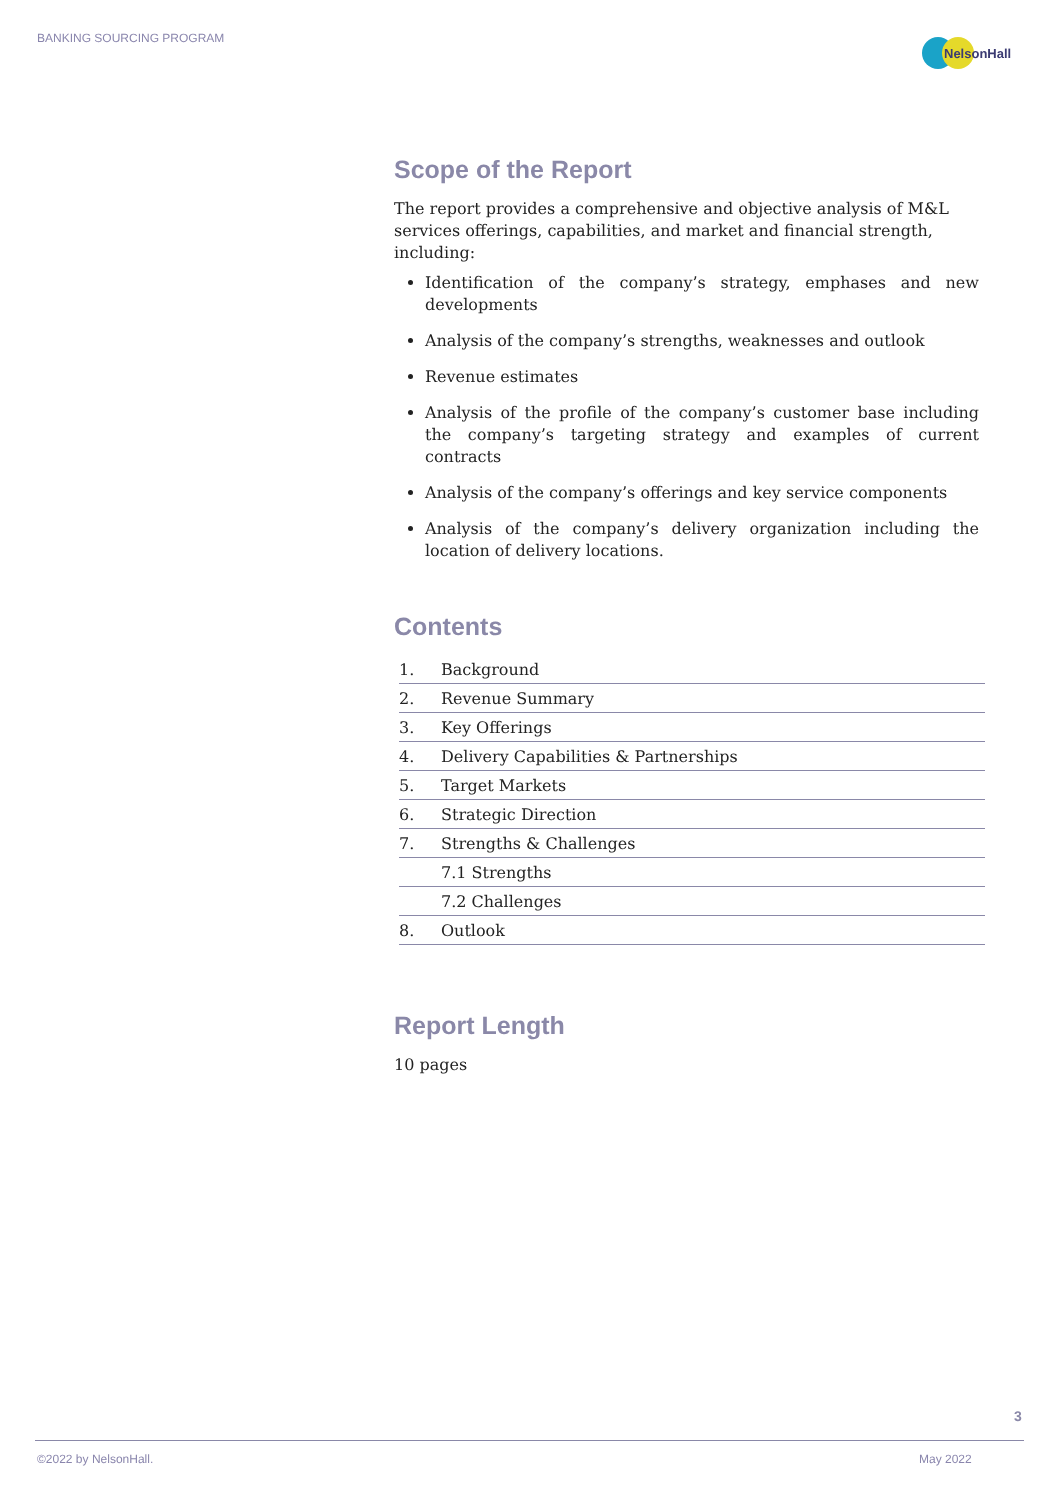BANKING SOURCING PROGRAM
NelsonHall
Scope of the Report
The report provides a comprehensive and objective analysis of M&L services offerings, capabilities, and market and financial strength, including:
Identification of the company’s strategy, emphases and new developments
Analysis of the company’s strengths, weaknesses and outlook
Revenue estimates
Analysis of the profile of the company’s customer base including the company’s targeting strategy and examples of current contracts
Analysis of the company’s offerings and key service components
Analysis of the company’s delivery organization including the location of delivery locations.
Contents
| 1. | Background |
| 2. | Revenue Summary |
| 3. | Key Offerings |
| 4. | Delivery Capabilities & Partnerships |
| 5. | Target Markets |
| 6. | Strategic Direction |
| 7. | Strengths & Challenges |
| | 7.1 Strengths |
| | 7.2 Challenges |
| 8. | Outlook |
Report Length
10 pages
3
©2022 by NelsonHall. May 2022